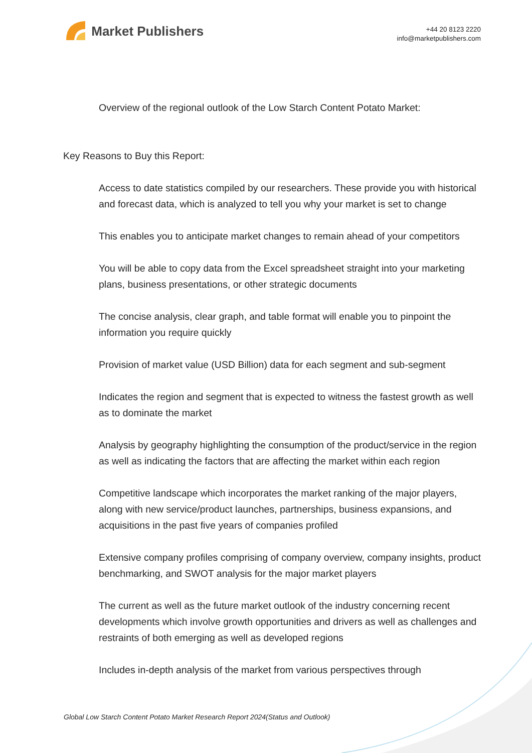Market Publishers
+44 20 8123 2220
info@marketpublishers.com
Overview of the regional outlook of the Low Starch Content Potato Market:
Key Reasons to Buy this Report:
Access to date statistics compiled by our researchers. These provide you with historical and forecast data, which is analyzed to tell you why your market is set to change
This enables you to anticipate market changes to remain ahead of your competitors
You will be able to copy data from the Excel spreadsheet straight into your marketing plans, business presentations, or other strategic documents
The concise analysis, clear graph, and table format will enable you to pinpoint the information you require quickly
Provision of market value (USD Billion) data for each segment and sub-segment
Indicates the region and segment that is expected to witness the fastest growth as well as to dominate the market
Analysis by geography highlighting the consumption of the product/service in the region as well as indicating the factors that are affecting the market within each region
Competitive landscape which incorporates the market ranking of the major players, along with new service/product launches, partnerships, business expansions, and acquisitions in the past five years of companies profiled
Extensive company profiles comprising of company overview, company insights, product benchmarking, and SWOT analysis for the major market players
The current as well as the future market outlook of the industry concerning recent developments which involve growth opportunities and drivers as well as challenges and restraints of both emerging as well as developed regions
Includes in-depth analysis of the market from various perspectives through
Global Low Starch Content Potato Market Research Report 2024(Status and Outlook)